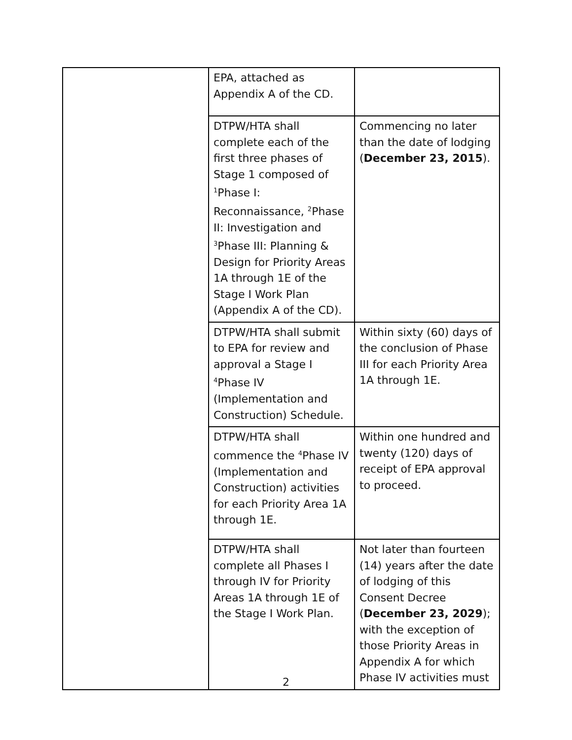| | EPA, attached as Appendix A of the CD. | |
| | DTPW/HTA shall complete each of the first three phases of Stage 1 composed of <sup>1</sup>Phase I: Reconnaissance, <sup>2</sup>Phase II: Investigation and <sup>3</sup>Phase III: Planning & Design for Priority Areas 1A through 1E of the Stage I Work Plan (Appendix A of the CD). | Commencing no later than the date of lodging ( December 23, 2015 ). |
| | DTPW/HTA shall submit to EPA for review and approval a Stage I <sup>4</sup>Phase IV (Implementation and Construction) Schedule. | Within sixty (60) days of the conclusion of Phase III for each Priority Area 1A through 1E. |
| | DTPW/HTA shall commence the <sup>4</sup>Phase IV (Implementation and Construction) activities for each Priority Area 1A through 1E. | Within one hundred and twenty (120) days of receipt of EPA approval to proceed. |
| | DTPW/HTA shall complete all Phases I through IV for Priority Areas 1A through 1E of the Stage I Work Plan. | Not later than fourteen (14) years after the date of lodging of this Consent Decree ( December 23, 2029 ); with the exception of those Priority Areas in Appendix A for which Phase IV activities must |
2